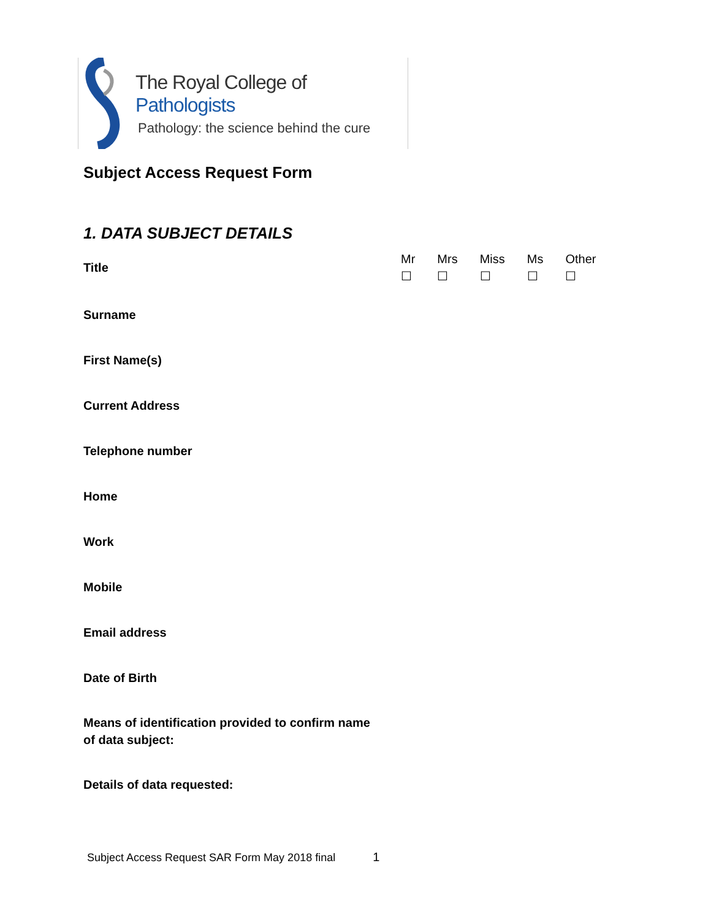The Royal College of Pathologists
Pathology: the science behind the cure
Subject Access Request Form
1. DATA SUBJECT DETAILS
Title
Mr
☐
Mrs
☐
Miss
☐
Ms
☐
Other
☐
Surname
First Name(s)
Current Address
Telephone number
Home
Work
Mobile
Email address
Date of Birth
Means of identification provided to confirm name
of data subject:
Details of data requested:
Subject Access Request SAR Form May 2018 final 1